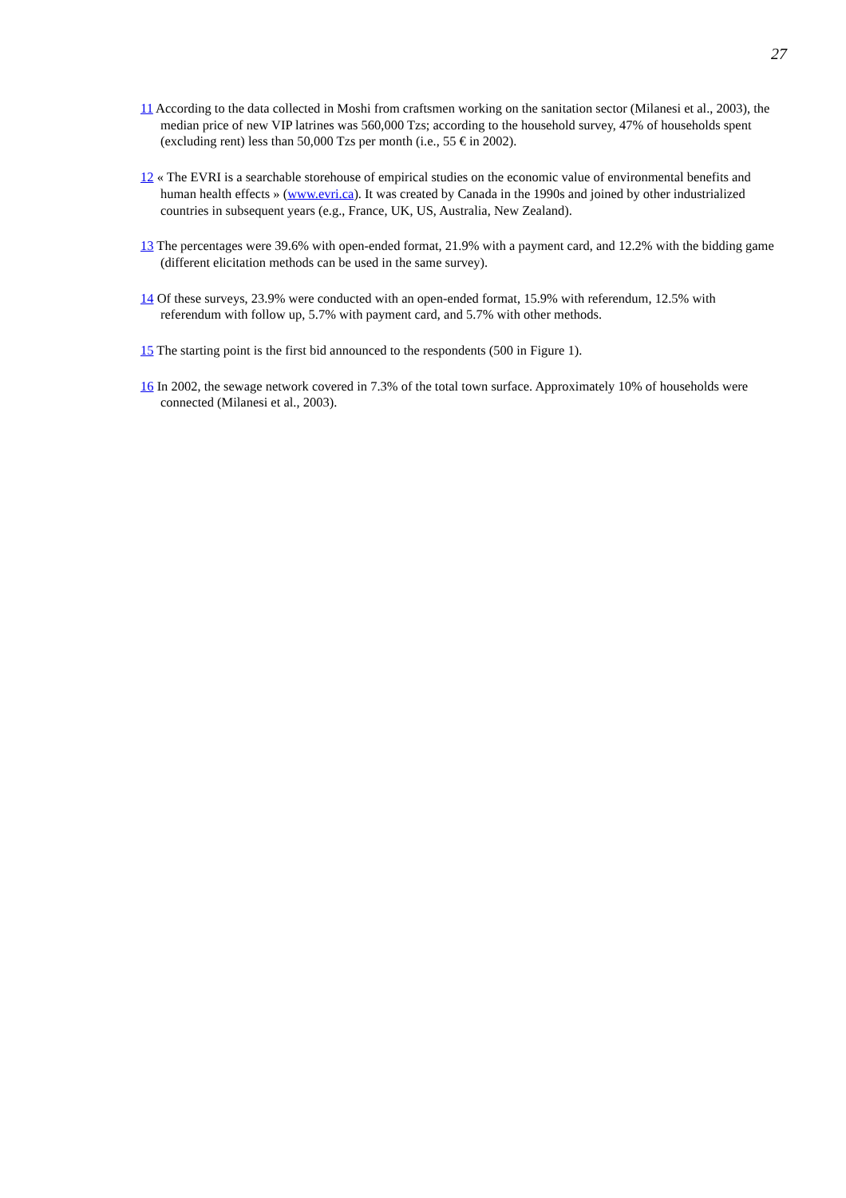27
11 According to the data collected in Moshi from craftsmen working on the sanitation sector (Milanesi et al., 2003), the median price of new VIP latrines was 560,000 Tzs; according to the household survey, 47% of households spent (excluding rent) less than 50,000 Tzs per month (i.e., 55 € in 2002).
12 « The EVRI is a searchable storehouse of empirical studies on the economic value of environmental benefits and human health effects » (www.evri.ca). It was created by Canada in the 1990s and joined by other industrialized countries in subsequent years (e.g., France, UK, US, Australia, New Zealand).
13 The percentages were 39.6% with open-ended format, 21.9% with a payment card, and 12.2% with the bidding game (different elicitation methods can be used in the same survey).
14 Of these surveys, 23.9% were conducted with an open-ended format, 15.9% with referendum, 12.5% with referendum with follow up, 5.7% with payment card, and 5.7% with other methods.
15 The starting point is the first bid announced to the respondents (500 in Figure 1).
16 In 2002, the sewage network covered in 7.3% of the total town surface. Approximately 10% of households were connected (Milanesi et al., 2003).